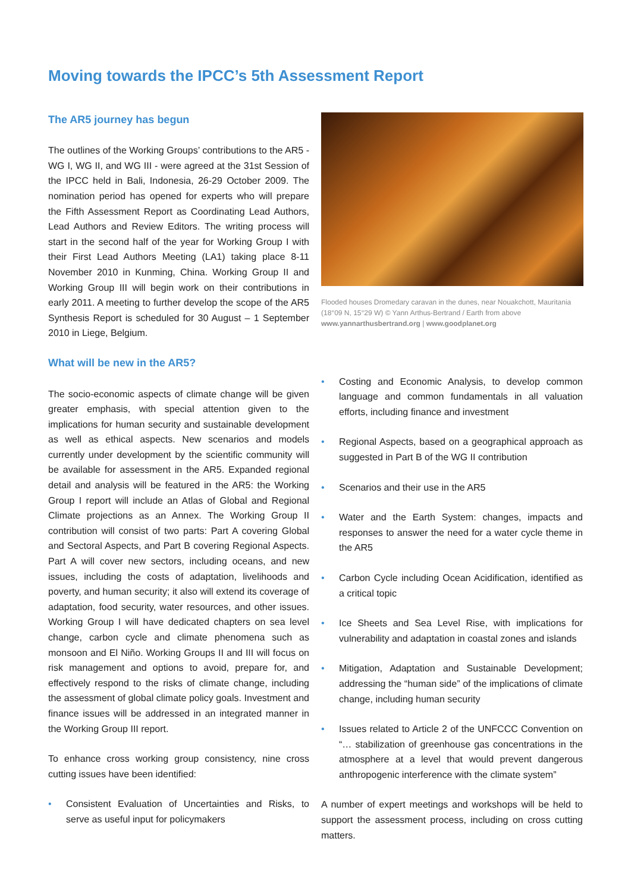Moving towards the IPCC’s 5th Assessment Report
The AR5 journey has begun
The outlines of the Working Groups’ contributions to the AR5 - WG I, WG II, and WG III - were agreed at the 31st Session of the IPCC held in Bali, Indonesia, 26-29 October 2009. The nomination period has opened for experts who will prepare the Fifth Assessment Report as Coordinating Lead Authors, Lead Authors and Review Editors. The writing process will start in the second half of the year for Working Group I with their First Lead Authors Meeting (LA1) taking place 8-11 November 2010 in Kunming, China. Working Group II and Working Group III will begin work on their contributions in early 2011. A meeting to further develop the scope of the AR5 Synthesis Report is scheduled for 30 August – 1 September 2010 in Liege, Belgium.
What will be new in the AR5?
The socio-economic aspects of climate change will be given greater emphasis, with special attention given to the implications for human security and sustainable development as well as ethical aspects. New scenarios and models currently under development by the scientific community will be available for assessment in the AR5. Expanded regional detail and analysis will be featured in the AR5: the Working Group I report will include an Atlas of Global and Regional Climate projections as an Annex. The Working Group II contribution will consist of two parts: Part A covering Global and Sectoral Aspects, and Part B covering Regional Aspects. Part A will cover new sectors, including oceans, and new issues, including the costs of adaptation, livelihoods and poverty, and human security; it also will extend its coverage of adaptation, food security, water resources, and other issues. Working Group I will have dedicated chapters on sea level change, carbon cycle and climate phenomena such as monsoon and El Niño. Working Groups II and III will focus on risk management and options to avoid, prepare for, and effectively respond to the risks of climate change, including the assessment of global climate policy goals. Investment and finance issues will be addressed in an integrated manner in the Working Group III report.
To enhance cross working group consistency, nine cross cutting issues have been identified:
• Consistent Evaluation of Uncertainties and Risks, to serve as useful input for policymakers
Flooded houses Dromedary caravan in the dunes, near Nouakchott, Mauritania (18°09 N, 15°29 W) © Yann Arthus-Bertrand / Earth from above
www.yannarthusbertrand.org | www.goodplanet.org
• Costing and Economic Analysis, to develop common language and common fundamentals in all valuation efforts, including finance and investment
• Regional Aspects, based on a geographical approach as suggested in Part B of the WG II contribution
• Scenarios and their use in the AR5
• Water and the Earth System: changes, impacts and responses to answer the need for a water cycle theme in the AR5
• Carbon Cycle including Ocean Acidification, identified as a critical topic
• Ice Sheets and Sea Level Rise, with implications for vulnerability and adaptation in coastal zones and islands
• Mitigation, Adaptation and Sustainable Development; addressing the “human side” of the implications of climate change, including human security
• Issues related to Article 2 of the UNFCCC Convention on “… stabilization of greenhouse gas concentrations in the atmosphere at a level that would prevent dangerous anthropogenic interference with the climate system”
A number of expert meetings and workshops will be held to support the assessment process, including on cross cutting matters.